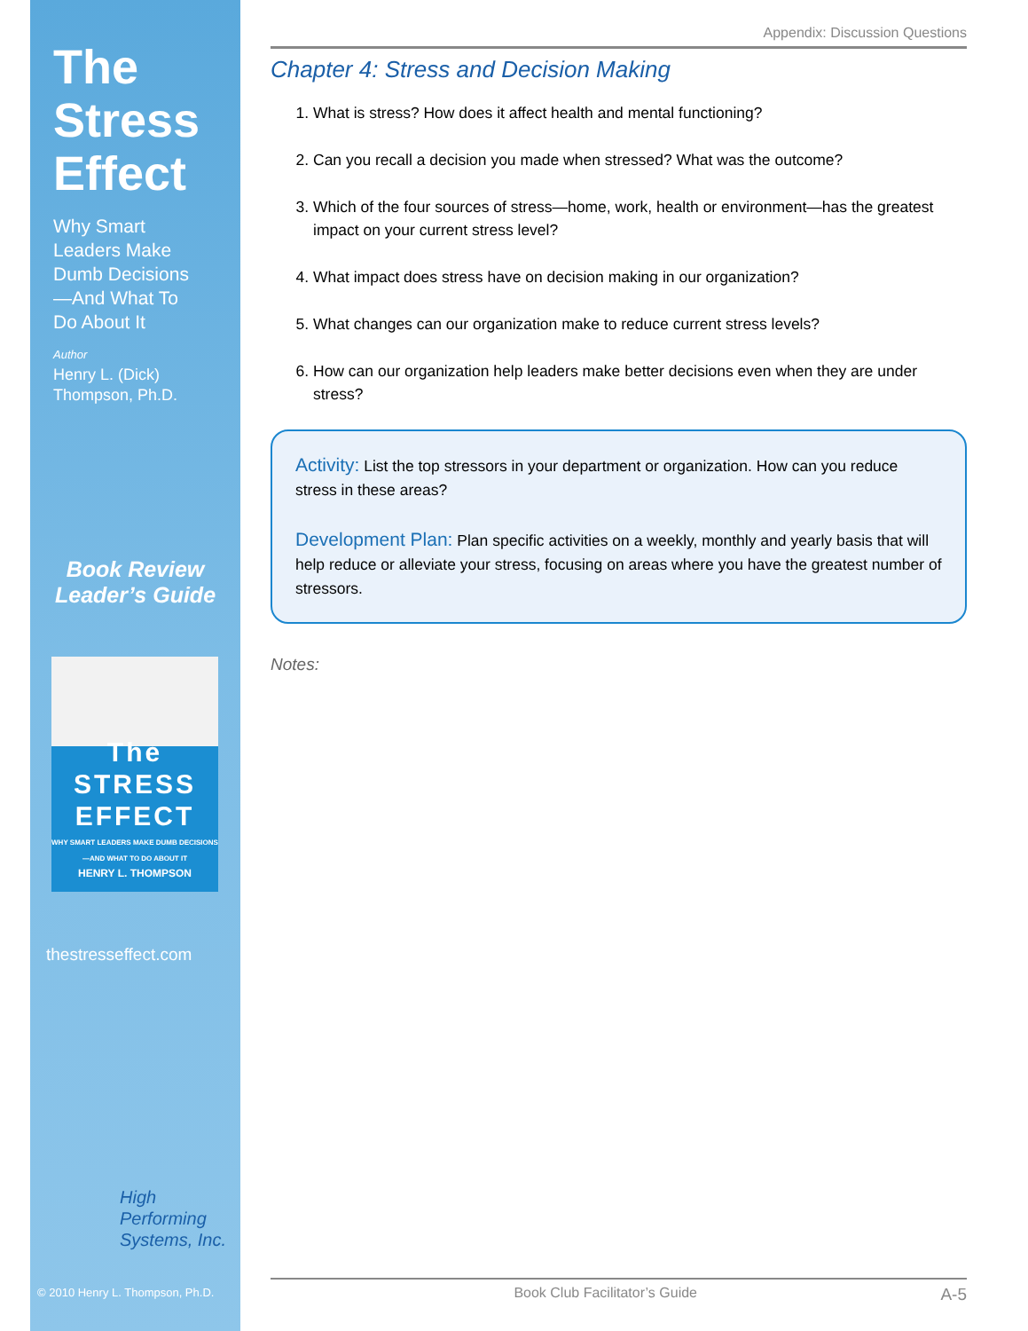The
Stress
Effect
Why Smart
Leaders Make
Dumb Decisions
—And What To
Do About It
Author
Henry L. (Dick)
Thompson, Ph.D.
Book Review
Leader’s Guide
The
STRESS
EFFECT
WHY SMART LEADERS MAKE DUMB DECISIONS —AND WHAT TO DO ABOUT IT
HENRY L. THOMPSON
thestresseffect.com
High
Performing
Systems, Inc.
© 2010 Henry L. Thompson, Ph.D.
Appendix: Discussion Questions
Chapter 4: Stress and Decision Making
1. What is stress? How does it affect health and mental functioning?
2. Can you recall a decision you made when stressed? What was the outcome?
3. Which of the four sources of stress—home, work, health or environment—has the greatest impact on your current stress level?
4. What impact does stress have on decision making in our organization?
5. What changes can our organization make to reduce current stress levels?
6. How can our organization help leaders make better decisions even when they are under stress?
Activity: List the top stressors in your department or organization. How can you reduce stress in these areas?
Development Plan: Plan specific activities on a weekly, monthly and yearly basis that will help reduce or alleviate your stress, focusing on areas where you have the greatest number of stressors.
Notes:
Book Club Facilitator’s Guide A-5